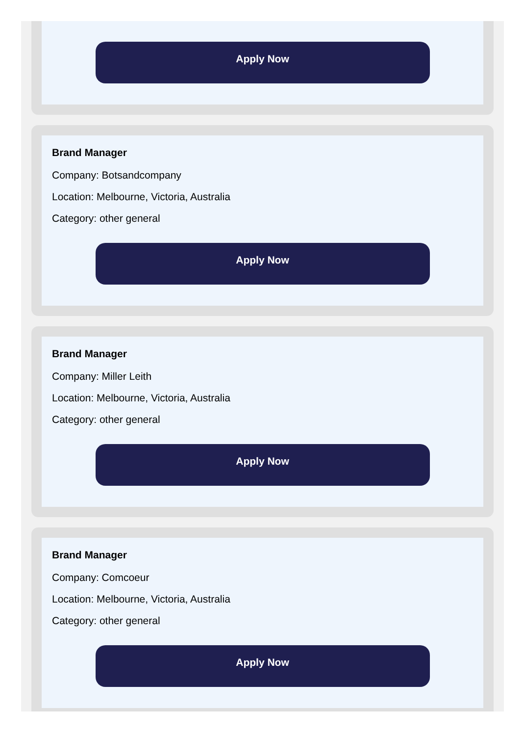Apply Now
Brand Manager
Company: Botsandcompany
Location: Melbourne, Victoria, Australia
Category: other general
Apply Now
Brand Manager
Company: Miller Leith
Location: Melbourne, Victoria, Australia
Category: other general
Apply Now
Brand Manager
Company: Comcoeur
Location: Melbourne, Victoria, Australia
Category: other general
Apply Now